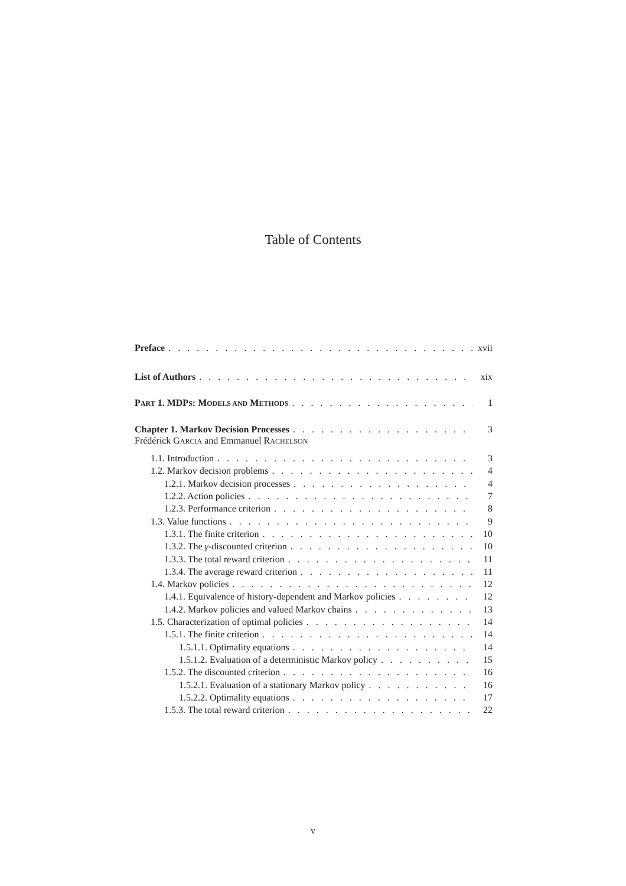Table of Contents
Preface xvii
List of Authors xix
PART 1. MDPS: MODELS AND METHODS 1
Chapter 1. Markov Decision Processes 3
Frédérick GARCIA and Emmanuel RACHELSON
1.1. Introduction 3
1.2. Markov decision problems 4
1.2.1. Markov decision processes 4
1.2.2. Action policies 7
1.2.3. Performance criterion 8
1.3. Value functions 9
1.3.1. The finite criterion 10
1.3.2. The γ-discounted criterion 10
1.3.3. The total reward criterion 11
1.3.4. The average reward criterion 11
1.4. Markov policies 12
1.4.1. Equivalence of history-dependent and Markov policies 12
1.4.2. Markov policies and valued Markov chains 13
1.5. Characterization of optimal policies 14
1.5.1. The finite criterion 14
1.5.1.1. Optimality equations 14
1.5.1.2. Evaluation of a deterministic Markov policy 15
1.5.2. The discounted criterion 16
1.5.2.1. Evaluation of a stationary Markov policy 16
1.5.2.2. Optimality equations 17
1.5.3. The total reward criterion 22
v